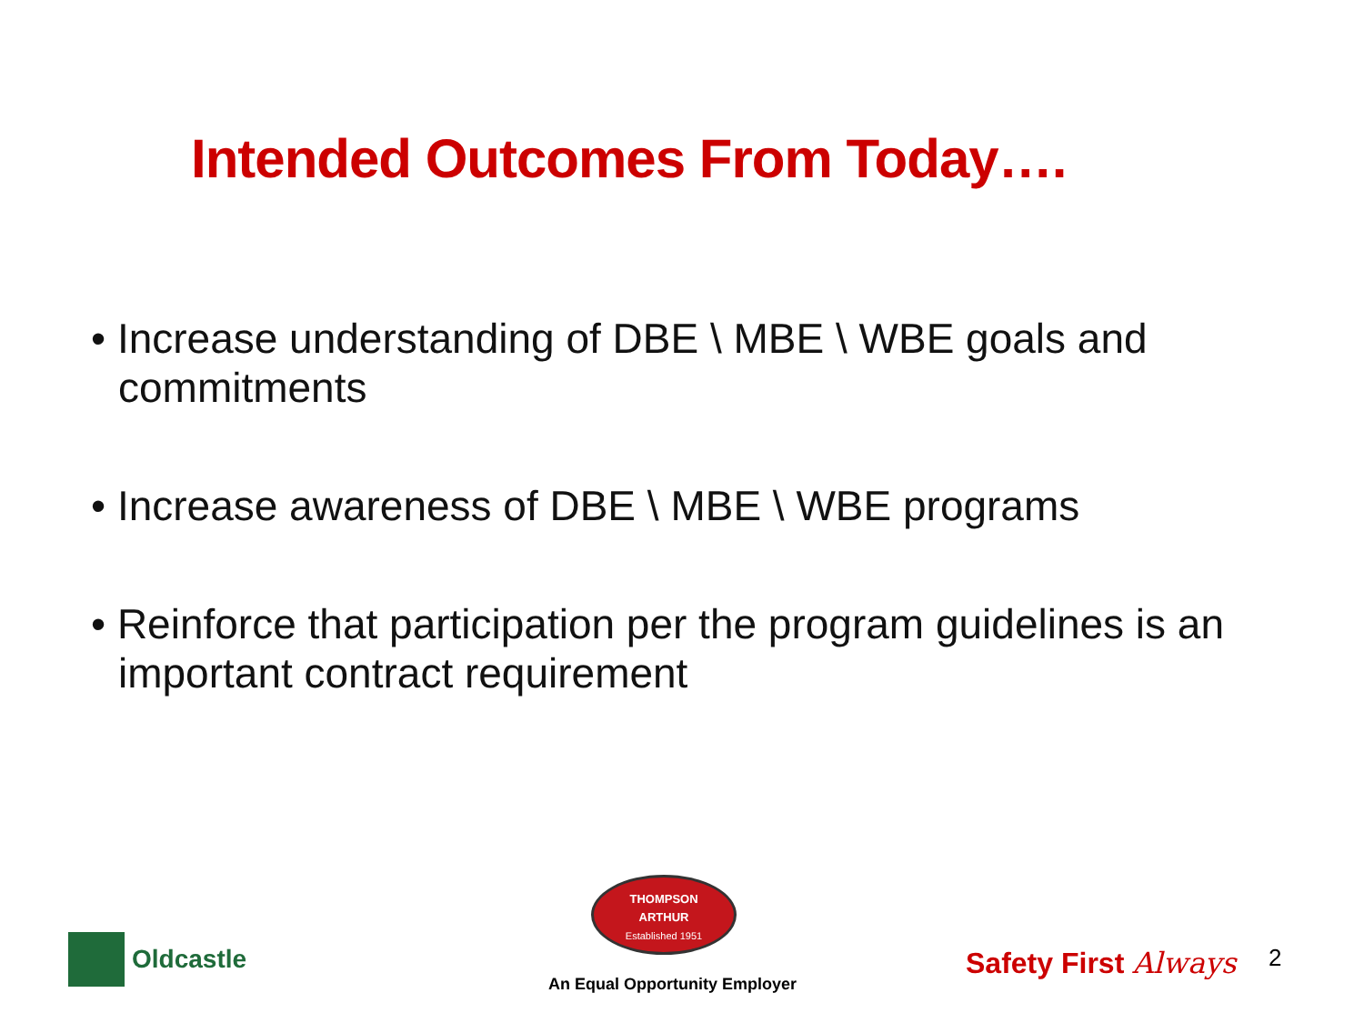Intended Outcomes From Today….
• Increase understanding of DBE \ MBE \ WBE goals and commitments
• Increase awareness of DBE \ MBE \ WBE programs
• Reinforce that participation per the program guidelines is an important contract requirement
Oldcastle
THOMPSON
ARTHUR
Established 1951
An Equal Opportunity Employer
Safety First Always 2